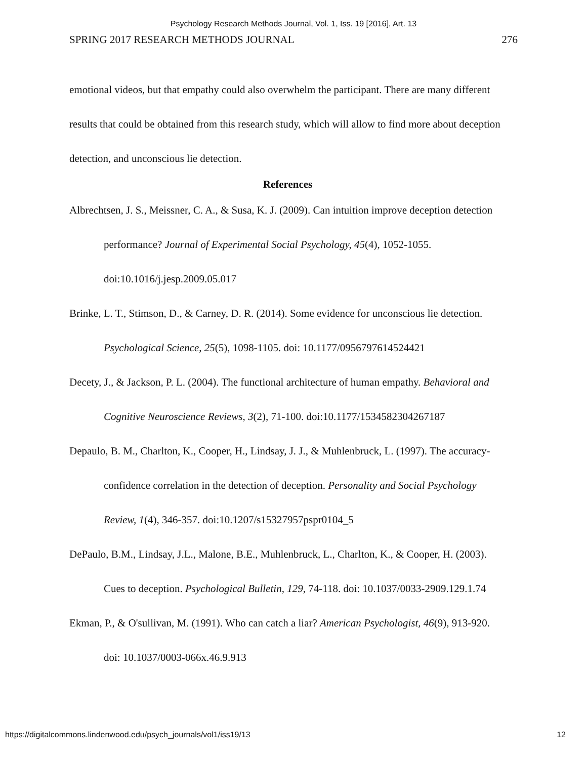Psychology Research Methods Journal, Vol. 1, Iss. 19 [2016], Art. 13
SPRING 2017 RESEARCH METHODS JOURNAL 276
emotional videos, but that empathy could also overwhelm the participant. There are many different results that could be obtained from this research study, which will allow to find more about deception detection, and unconscious lie detection.
References
Albrechtsen, J. S., Meissner, C. A., & Susa, K. J. (2009). Can intuition improve deception detection performance? Journal of Experimental Social Psychology, 45(4), 1052-1055. doi:10.1016/j.jesp.2009.05.017
Brinke, L. T., Stimson, D., & Carney, D. R. (2014). Some evidence for unconscious lie detection. Psychological Science, 25(5), 1098-1105. doi: 10.1177/0956797614524421
Decety, J., & Jackson, P. L. (2004). The functional architecture of human empathy. Behavioral and Cognitive Neuroscience Reviews, 3(2), 71-100. doi:10.1177/1534582304267187
Depaulo, B. M., Charlton, K., Cooper, H., Lindsay, J. J., & Muhlenbruck, L. (1997). The accuracy-confidence correlation in the detection of deception. Personality and Social Psychology Review, 1(4), 346-357. doi:10.1207/s15327957pspr0104_5
DePaulo, B.M., Lindsay, J.L., Malone, B.E., Muhlenbruck, L., Charlton, K., & Cooper, H. (2003). Cues to deception. Psychological Bulletin, 129, 74-118. doi: 10.1037/0033-2909.129.1.74
Ekman, P., & O'sullivan, M. (1991). Who can catch a liar? American Psychologist, 46(9), 913-920. doi: 10.1037/0003-066x.46.9.913
https://digitalcommons.lindenwood.edu/psych_journals/vol1/iss19/13 12